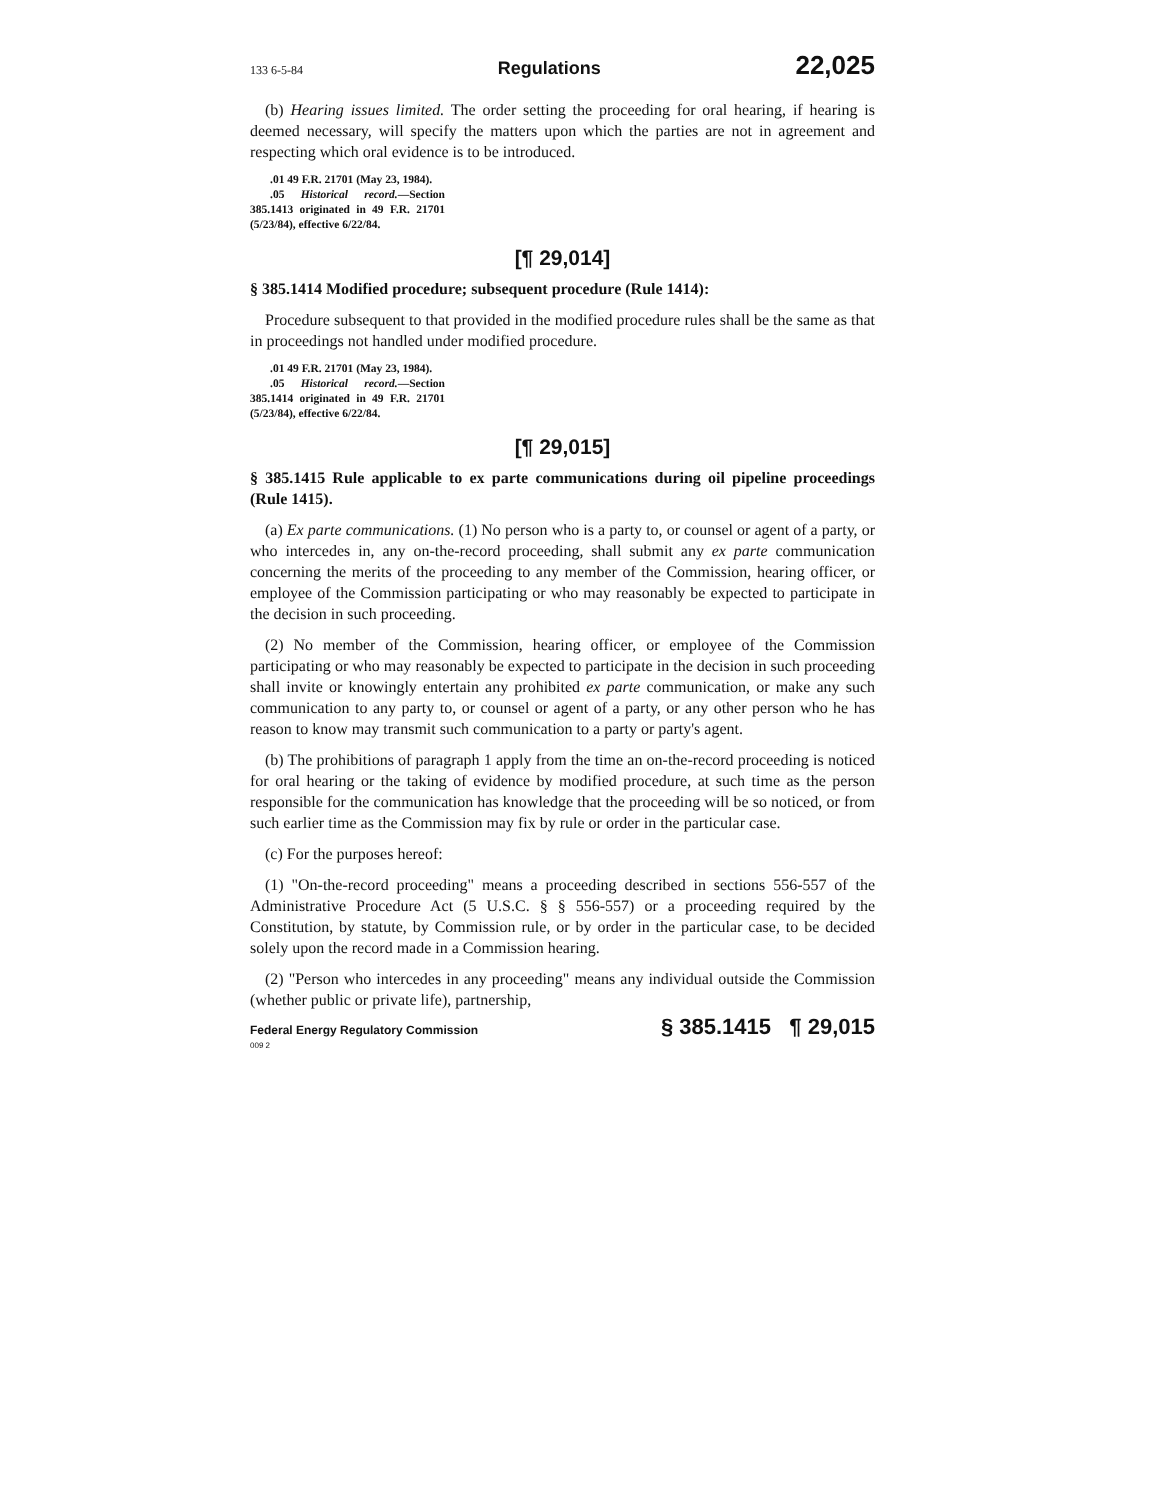133 6-5-84 Regulations 22,025
(b) Hearing issues limited. The order setting the proceeding for oral hearing, if hearing is deemed necessary, will specify the matters upon which the parties are not in agreement and respecting which oral evidence is to be introduced.
.01 49 F.R. 21701 (May 23, 1984).
.05 Historical record.—Section 385.1413 originated in 49 F.R. 21701 (5/23/84), effective 6/22/84.
[¶ 29,014]
§ 385.1414 Modified procedure; subsequent procedure (Rule 1414):
Procedure subsequent to that provided in the modified procedure rules shall be the same as that in proceedings not handled under modified procedure.
.01 49 F.R. 21701 (May 23, 1984).
.05 Historical record.—Section 385.1414 originated in 49 F.R. 21701 (5/23/84), effective 6/22/84.
[¶ 29,015]
§ 385.1415 Rule applicable to ex parte communications during oil pipeline proceedings (Rule 1415).
(a) Ex parte communications. (1) No person who is a party to, or counsel or agent of a party, or who intercedes in, any on-the-record proceeding, shall submit any ex parte communication concerning the merits of the proceeding to any member of the Commission, hearing officer, or employee of the Commission participating or who may reasonably be expected to participate in the decision in such proceeding.
(2) No member of the Commission, hearing officer, or employee of the Commission participating or who may reasonably be expected to participate in the decision in such proceeding shall invite or knowingly entertain any prohibited ex parte communication, or make any such communication to any party to, or counsel or agent of a party, or any other person who he has reason to know may transmit such communication to a party or party's agent.
(b) The prohibitions of paragraph 1 apply from the time an on-the-record proceeding is noticed for oral hearing or the taking of evidence by modified procedure, at such time as the person responsible for the communication has knowledge that the proceeding will be so noticed, or from such earlier time as the Commission may fix by rule or order in the particular case.
(c) For the purposes hereof:
(1) "On-the-record proceeding" means a proceeding described in sections 556-557 of the Administrative Procedure Act (5 U.S.C. § § 556-557) or a proceeding required by the Constitution, by statute, by Commission rule, or by order in the particular case, to be decided solely upon the record made in a Commission hearing.
(2) "Person who intercedes in any proceeding" means any individual outside the Commission (whether public or private life), partnership,
Federal Energy Regulatory Commission
009 2 § 385.1415 ¶ 29,015